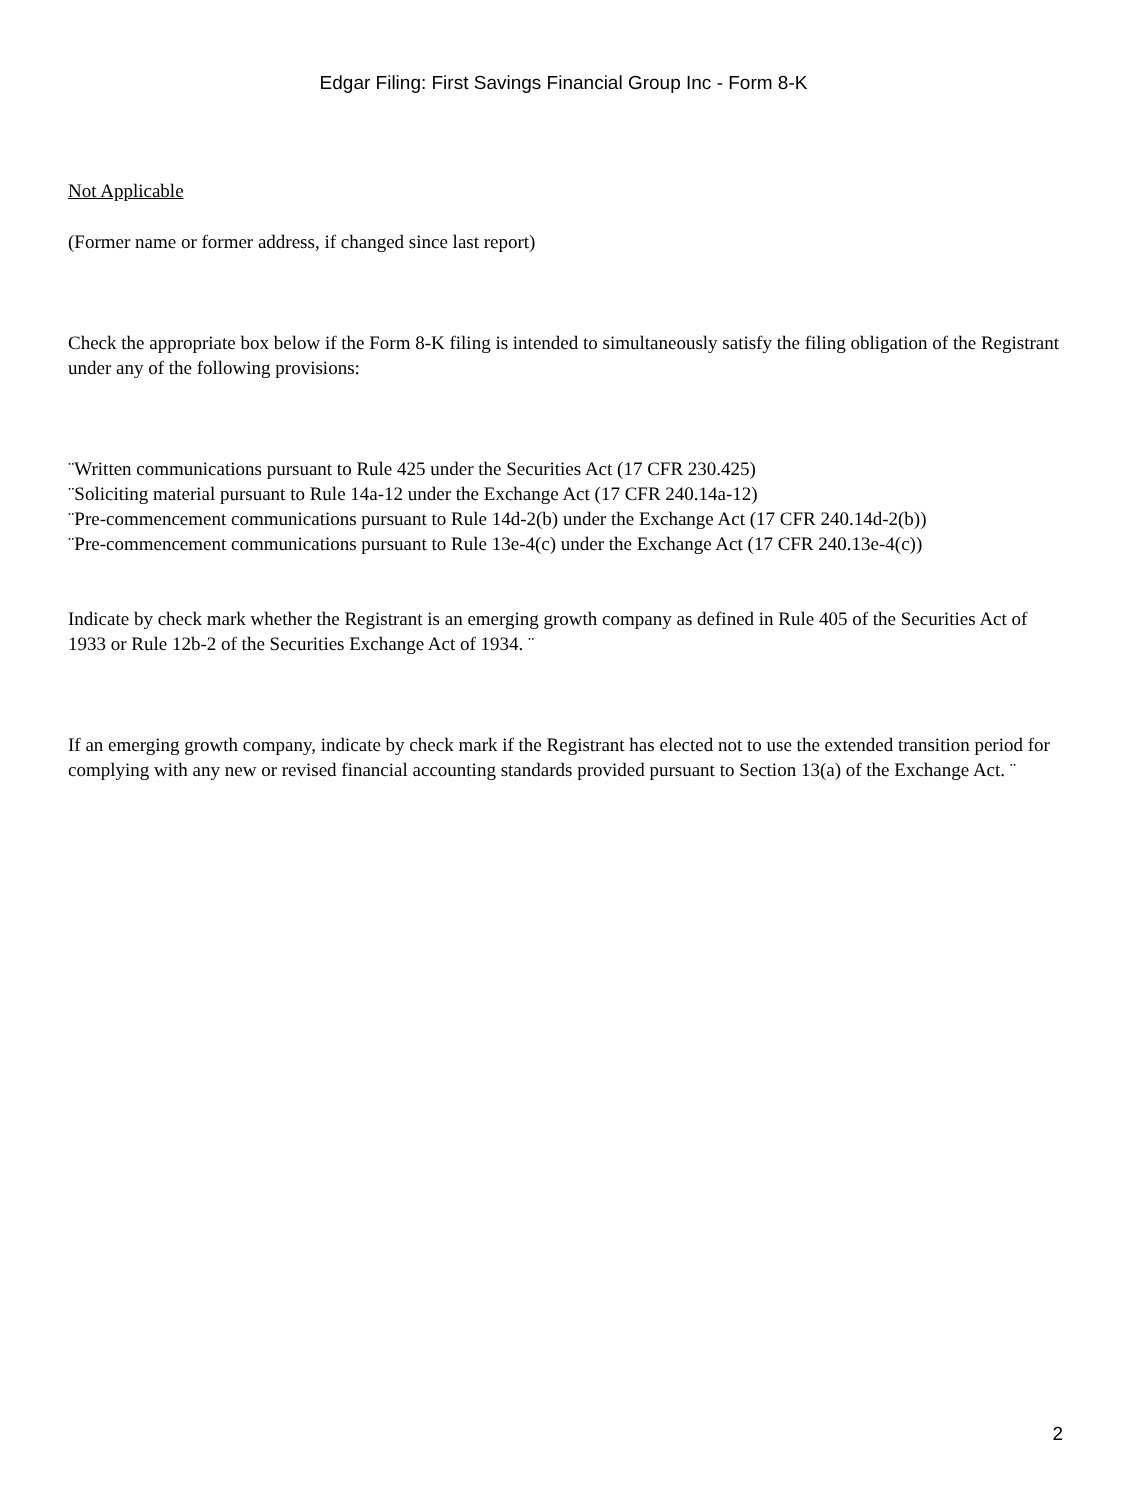Edgar Filing: First Savings Financial Group Inc - Form 8-K
Not Applicable
(Former name or former address, if changed since last report)
Check the appropriate box below if the Form 8-K filing is intended to simultaneously satisfy the filing obligation of the Registrant under any of the following provisions:
¨Written communications pursuant to Rule 425 under the Securities Act (17 CFR 230.425)
¨Soliciting material pursuant to Rule 14a-12 under the Exchange Act (17 CFR 240.14a-12)
¨Pre-commencement communications pursuant to Rule 14d-2(b) under the Exchange Act (17 CFR 240.14d-2(b))
¨Pre-commencement communications pursuant to Rule 13e-4(c) under the Exchange Act (17 CFR 240.13e-4(c))
Indicate by check mark whether the Registrant is an emerging growth company as defined in Rule 405 of the Securities Act of 1933 or Rule 12b-2 of the Securities Exchange Act of 1934. ¨
If an emerging growth company, indicate by check mark if the Registrant has elected not to use the extended transition period for complying with any new or revised financial accounting standards provided pursuant to Section 13(a) of the Exchange Act. ¨
2